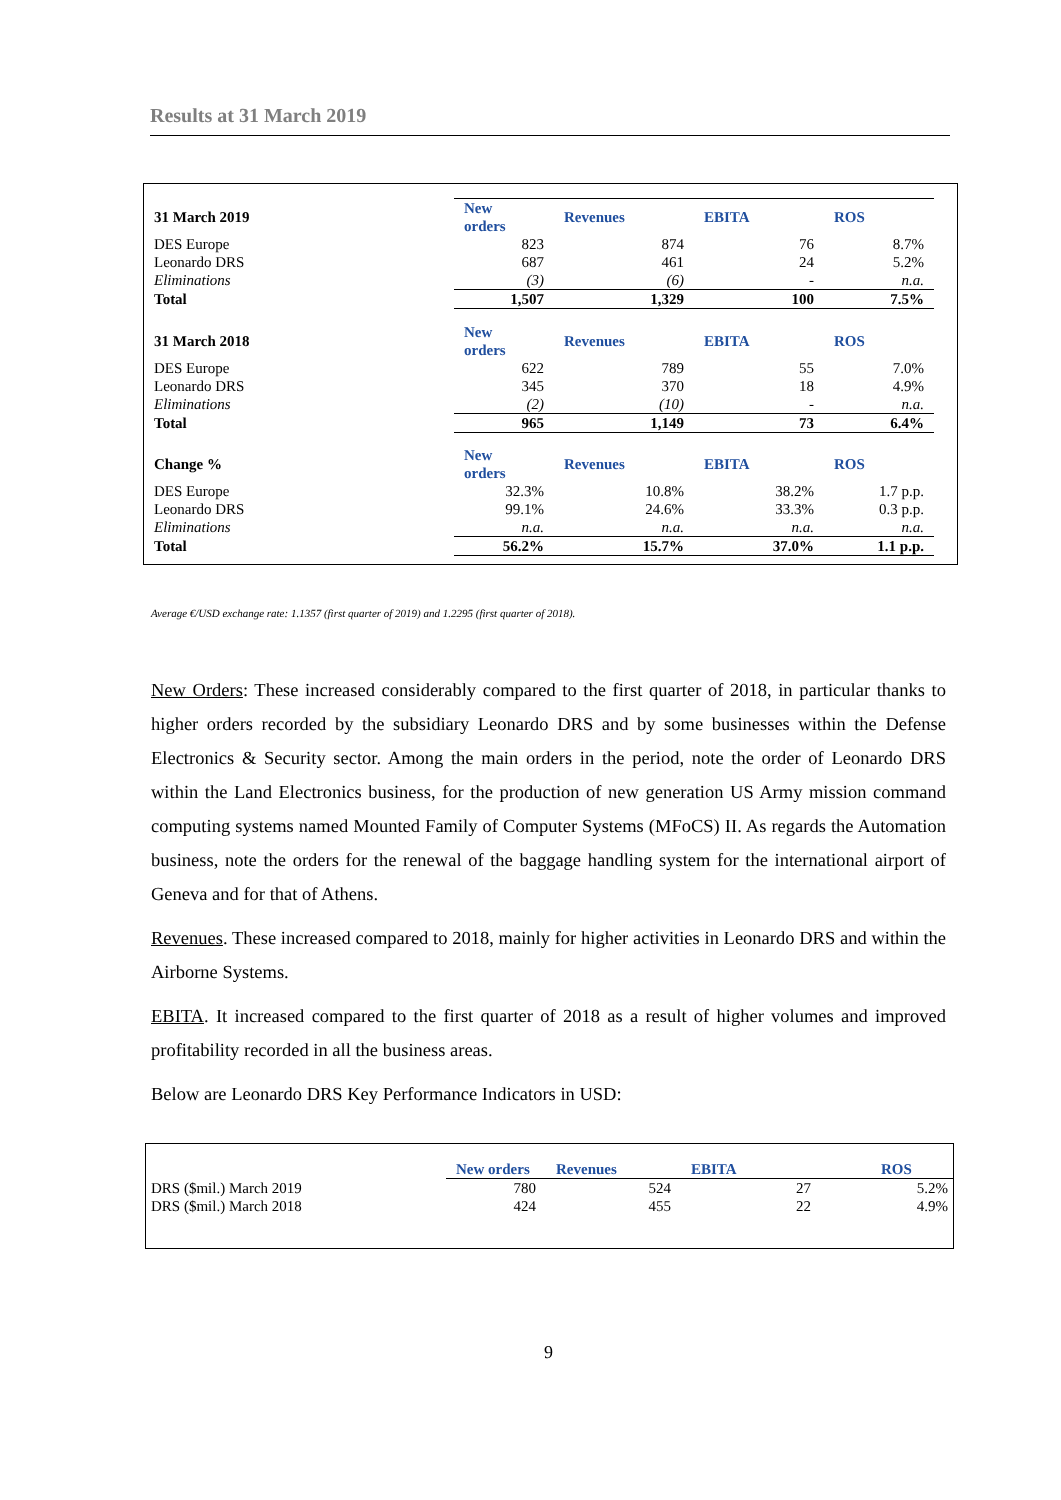Results at 31 March 2019
| 31 March 2019 | New orders | Revenues | EBITA | ROS |
| DES Europe | 823 | 874 | 76 | 8.7% |
| Leonardo DRS | 687 | 461 | 24 | 5.2% |
| Eliminations | (3) | (6) | - | n.a. |
| Total | 1,507 | 1,329 | 100 | 7.5% |
| 31 March 2018 | New orders | Revenues | EBITA | ROS |
| DES Europe | 622 | 789 | 55 | 7.0% |
| Leonardo DRS | 345 | 370 | 18 | 4.9% |
| Eliminations | (2) | (10) | - | n.a. |
| Total | 965 | 1,149 | 73 | 6.4% |
| Change % | New orders | Revenues | EBITA | ROS |
| DES Europe | 32.3% | 10.8% | 38.2% | 1.7 p.p. |
| Leonardo DRS | 99.1% | 24.6% | 33.3% | 0.3 p.p. |
| Eliminations | n.a. | n.a. | n.a. | n.a. |
| Total | 56.2% | 15.7% | 37.0% | 1.1 p.p. |
Average €/USD exchange rate: 1.1357 (first quarter of 2019) and 1.2295 (first quarter of 2018).
New Orders: These increased considerably compared to the first quarter of 2018, in particular thanks to higher orders recorded by the subsidiary Leonardo DRS and by some businesses within the Defense Electronics & Security sector. Among the main orders in the period, note the order of Leonardo DRS within the Land Electronics business, for the production of new generation US Army mission command computing systems named Mounted Family of Computer Systems (MFoCS) II. As regards the Automation business, note the orders for the renewal of the baggage handling system for the international airport of Geneva and for that of Athens.
Revenues. These increased compared to 2018, mainly for higher activities in Leonardo DRS and within the Airborne Systems.
EBITA. It increased compared to the first quarter of 2018 as a result of higher volumes and improved profitability recorded in all the business areas.
Below are Leonardo DRS Key Performance Indicators in USD:
| | New orders | Revenues | EBITA | ROS |
| DRS ($mil.) March 2019 | 780 | 524 | 27 | 5.2% |
| DRS ($mil.) March 2018 | 424 | 455 | 22 | 4.9% |
9